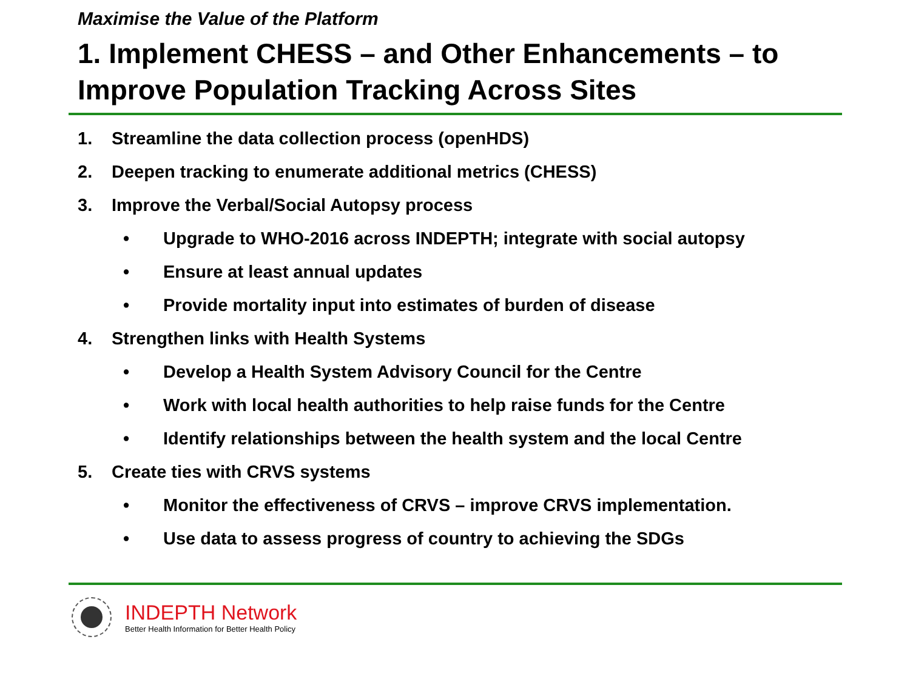Maximise the Value of the Platform
1. Implement CHESS – and Other Enhancements – to Improve Population Tracking Across Sites
1. Streamline the data collection process (openHDS)
2. Deepen tracking to enumerate additional metrics (CHESS)
3. Improve the Verbal/Social Autopsy process
• Upgrade to WHO-2016 across INDEPTH; integrate with social autopsy
• Ensure at least annual updates
• Provide mortality input into estimates of burden of disease
4. Strengthen links with Health Systems
• Develop a Health System Advisory Council for the Centre
• Work with local health authorities to help raise funds for the Centre
• Identify relationships between the health system and the local Centre
5. Create ties with CRVS systems
• Monitor the effectiveness of CRVS – improve CRVS implementation.
• Use data to assess progress of country to achieving the SDGs
INDEPTH Network
Better Health Information for Better Health Policy